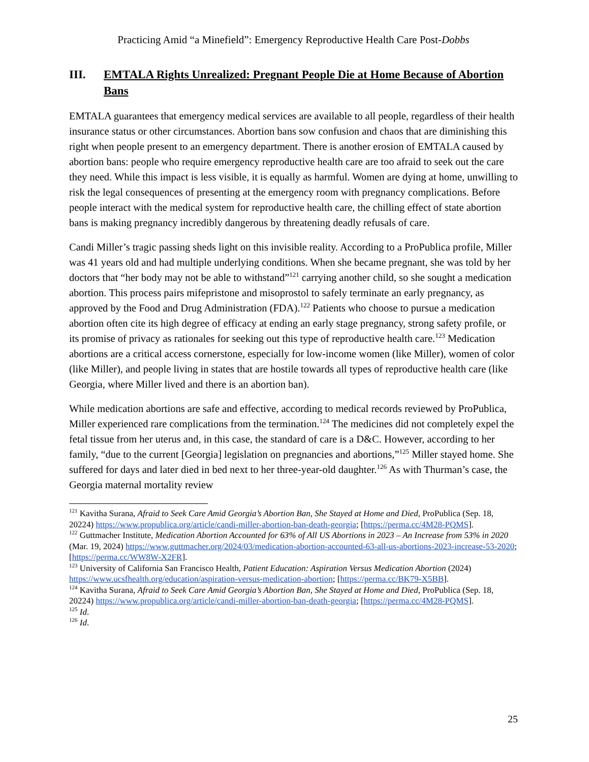Practicing Amid “a Minefield”: Emergency Reproductive Health Care Post-Dobbs
III. EMTALA Rights Unrealized: Pregnant People Die at Home Because of Abortion Bans
EMTALA guarantees that emergency medical services are available to all people, regardless of their health insurance status or other circumstances. Abortion bans sow confusion and chaos that are diminishing this right when people present to an emergency department. There is another erosion of EMTALA caused by abortion bans: people who require emergency reproductive health care are too afraid to seek out the care they need. While this impact is less visible, it is equally as harmful. Women are dying at home, unwilling to risk the legal consequences of presenting at the emergency room with pregnancy complications. Before people interact with the medical system for reproductive health care, the chilling effect of state abortion bans is making pregnancy incredibly dangerous by threatening deadly refusals of care.
Candi Miller’s tragic passing sheds light on this invisible reality. According to a ProPublica profile, Miller was 41 years old and had multiple underlying conditions. When she became pregnant, she was told by her doctors that “her body may not be able to withstand”<sup>121</sup> carrying another child, so she sought a medication abortion. This process pairs mifepristone and misoprostol to safely terminate an early pregnancy, as approved by the Food and Drug Administration (FDA).<sup>122</sup> Patients who choose to pursue a medication abortion often cite its high degree of efficacy at ending an early stage pregnancy, strong safety profile, or its promise of privacy as rationales for seeking out this type of reproductive health care.<sup>123</sup> Medication abortions are a critical access cornerstone, especially for low-income women (like Miller), women of color (like Miller), and people living in states that are hostile towards all types of reproductive health care (like Georgia, where Miller lived and there is an abortion ban).
While medication abortions are safe and effective, according to medical records reviewed by ProPublica, Miller experienced rare complications from the termination.<sup>124</sup> The medicines did not completely expel the fetal tissue from her uterus and, in this case, the standard of care is a D&C. However, according to her family, “due to the current [Georgia] legislation on pregnancies and abortions,”<sup>125</sup> Miller stayed home. She suffered for days and later died in bed next to her three-year-old daughter.<sup>126</sup> As with Thurman’s case, the Georgia maternal mortality review
<sup>121</sup> Kavitha Surana, Afraid to Seek Care Amid Georgia’s Abortion Ban, She Stayed at Home and Died, ProPublica (Sep. 18, 20224) https://www.propublica.org/article/candi-miller-abortion-ban-death-georgia; [https://perma.cc/4M28-PQMS].
<sup>122</sup> Guttmacher Institute, Medication Abortion Accounted for 63% of All US Abortions in 2023 – An Increase from 53% in 2020 (Mar. 19, 2024) https://www.guttmacher.org/2024/03/medication-abortion-accounted-63-all-us-abortions-2023-increase-53-2020; [https://perma.cc/WW8W-X2FR].
<sup>123</sup> University of California San Francisco Health, Patient Education: Aspiration Versus Medication Abortion (2024) https://www.ucsfhealth.org/education/aspiration-versus-medication-abortion; [https://perma.cc/BK79-X5BB].
<sup>124</sup> Kavitha Surana, Afraid to Seek Care Amid Georgia’s Abortion Ban, She Stayed at Home and Died, ProPublica (Sep. 18, 20224) https://www.propublica.org/article/candi-miller-abortion-ban-death-georgia; [https://perma.cc/4M28-PQMS].
<sup>125</sup> Id.
<sup>126</sup> Id.
25